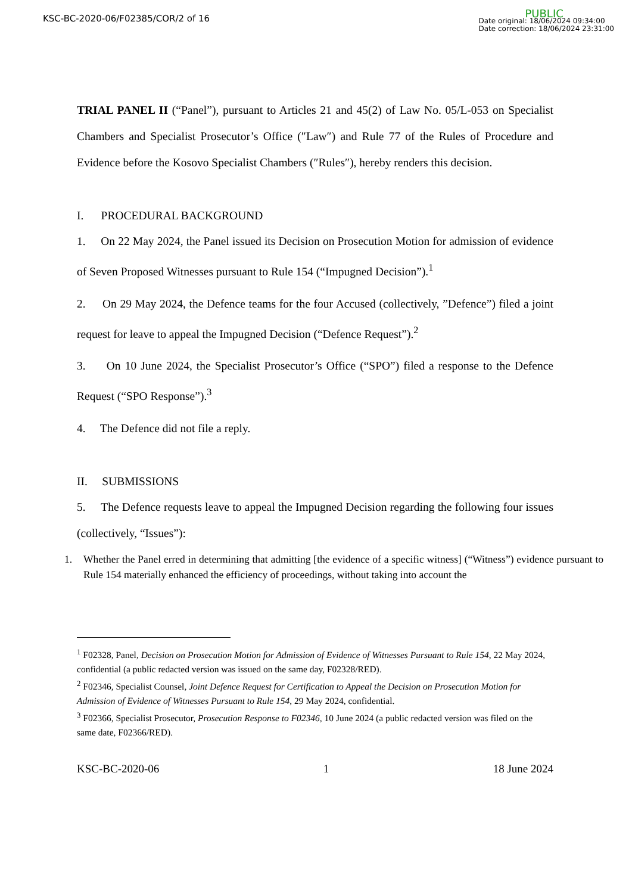KSC-BC-2020-06/F02385/COR/2 of 16
PUBLIC
Date original: 18/06/2024 09:34:00
Date correction: 18/06/2024 23:31:00
TRIAL PANEL II (“Panel”), pursuant to Articles 21 and 45(2) of Law No. 05/L-053 on Specialist Chambers and Specialist Prosecutor’s Office (″Law″) and Rule 77 of the Rules of Procedure and Evidence before the Kosovo Specialist Chambers (″Rules″), hereby renders this decision.
I. PROCEDURAL BACKGROUND
1. On 22 May 2024, the Panel issued its Decision on Prosecution Motion for admission of evidence of Seven Proposed Witnesses pursuant to Rule 154 (“Impugned Decision”).<sup>1</sup>
2. On 29 May 2024, the Defence teams for the four Accused (collectively, ”Defence”) filed a joint request for leave to appeal the Impugned Decision (“Defence Request”).<sup>2</sup>
3. On 10 June 2024, the Specialist Prosecutor’s Office (“SPO”) filed a response to the Defence Request (“SPO Response”).<sup>3</sup>
4. The Defence did not file a reply.
II. SUBMISSIONS
5. The Defence requests leave to appeal the Impugned Decision regarding the following four issues (collectively, “Issues”):
1. Whether the Panel erred in determining that admitting [the evidence of a specific witness] (“Witness”) evidence pursuant to Rule 154 materially enhanced the efficiency of proceedings, without taking into account the
<sup>1</sup> F02328, Panel, Decision on Prosecution Motion for Admission of Evidence of Witnesses Pursuant to Rule 154, 22 May 2024, confidential (a public redacted version was issued on the same day, F02328/RED).
<sup>2</sup> F02346, Specialist Counsel, Joint Defence Request for Certification to Appeal the Decision on Prosecution Motion for Admission of Evidence of Witnesses Pursuant to Rule 154, 29 May 2024, confidential.
<sup>3</sup> F02366, Specialist Prosecutor, Prosecution Response to F02346, 10 June 2024 (a public redacted version was filed on the same date, F02366/RED).
KSC-BC-2020-06 1 18 June 2024